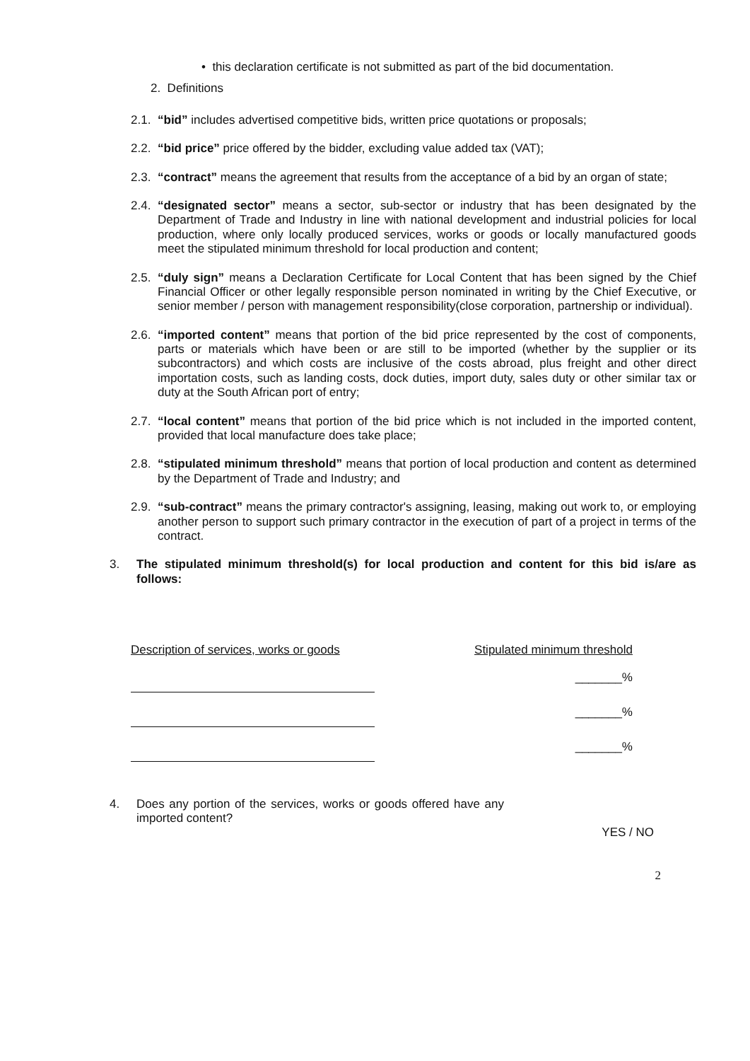• this declaration certificate is not submitted as part of the bid documentation.
2. Definitions
2.1. “bid” includes advertised competitive bids, written price quotations or proposals;
2.2. “bid price” price offered by the bidder, excluding value added tax (VAT);
2.3. “contract” means the agreement that results from the acceptance of a bid by an organ of state;
2.4. “designated sector” means a sector, sub-sector or industry that has been designated by the Department of Trade and Industry in line with national development and industrial policies for local production, where only locally produced services, works or goods or locally manufactured goods meet the stipulated minimum threshold for local production and content;
2.5. “duly sign” means a Declaration Certificate for Local Content that has been signed by the Chief Financial Officer or other legally responsible person nominated in writing by the Chief Executive, or senior member / person with management responsibility(close corporation, partnership or individual).
2.6. “imported content” means that portion of the bid price represented by the cost of components, parts or materials which have been or are still to be imported (whether by the supplier or its subcontractors) and which costs are inclusive of the costs abroad, plus freight and other direct importation costs, such as landing costs, dock duties, import duty, sales duty or other similar tax or duty at the South African port of entry;
2.7. “local content” means that portion of the bid price which is not included in the imported content, provided that local manufacture does take place;
2.8. “stipulated minimum threshold” means that portion of local production and content as determined by the Department of Trade and Industry; and
2.9. “sub-contract” means the primary contractor's assigning, leasing, making out work to, or employing another person to support such primary contractor in the execution of part of a project in terms of the contract.
3. The stipulated minimum threshold(s) for local production and content for this bid is/are as follows:
Description of services, works or goods Stipulated minimum threshold
_______%
_______%
_______%
4. Does any portion of the services, works or goods offered have any imported content?
YES / NO
2